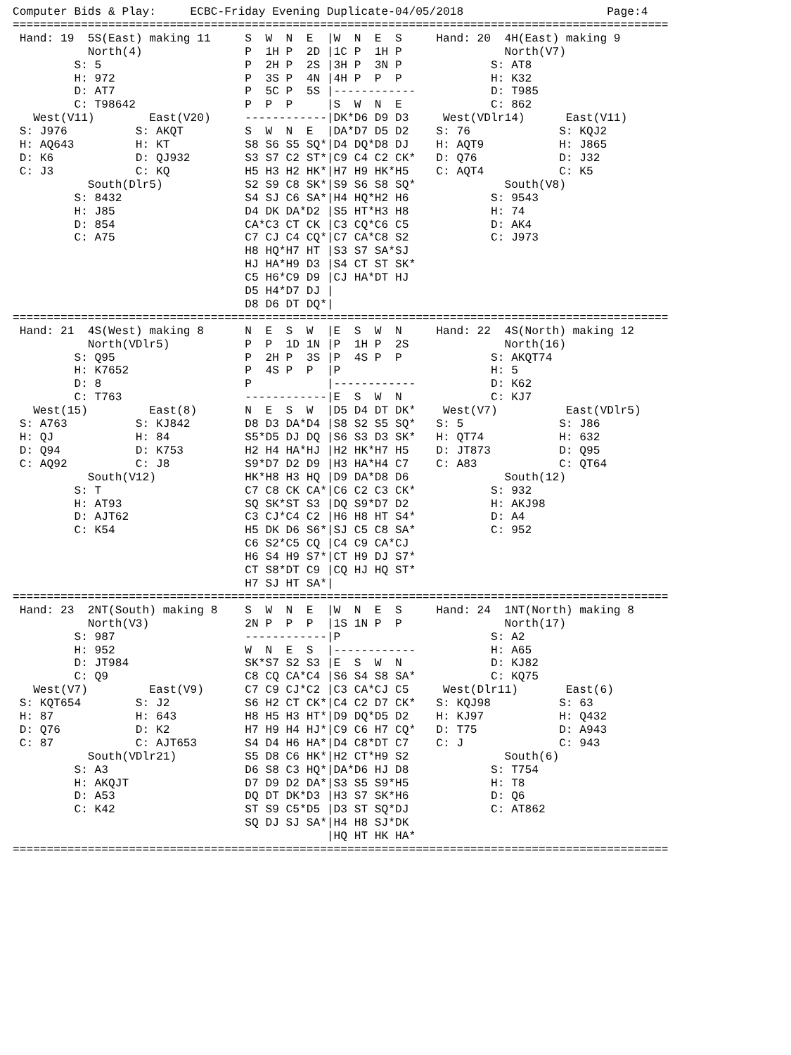Computer Bids & Play:     ECBC-Friday Evening Duplicate-04/05/2018                     Page:4
================================================================================================
 Hand: 19  5S(East) making 11     S  W  N  E  |W  N  E  S     Hand: 20  4H(East) making 9
           North(4)               P  1H P  2D |1C P  1H P               North(V7)
         S: 5                     P  2H P  2S |3H P  3N P             S: AT8
         H: 972                   P  3S P  4N |4H P  P  P             H: K32
         D: AT7                   P  5C P  5S |------------           D: T985
         C: T98642                P  P  P     |S  W  N  E             C: 862
   West(V11)        East(V20)     ------------|DK*D6 D9 D3     West(VDlr14)      East(V11)
 S: J976          S: AKQT         S  W  N  E  |DA*D7 D5 D2    S: 76             S: KQJ2
 H: AQ643         H: KT           S8 S6 S5 SQ*|D4 DQ*D8 DJ    H: AQT9           H: J865
 D: K6            D: QJ932        S3 S7 C2 ST*|C9 C4 C2 CK*   D: Q76            D: J32
 C: J3            C: KQ           H5 H3 H2 HK*|H7 H9 HK*H5    C: AQT4           C: K5
           South(Dlr5)            S2 S9 C8 SK*|S9 S6 S8 SQ*             South(V8)
         S: 8432                  S4 SJ C6 SA*|H4 HQ*H2 H6            S: 9543
         H: J85                   D4 DK DA*D2 |S5 HT*H3 H8            H: 74
         D: 854                   CA*C3 CT CK |C3 CQ*C6 C5            D: AK4
         C: A75                   C7 CJ C4 CQ*|C7 CA*C8 S2            C: J973
                                  H8 HQ*H7 HT |S3 S7 SA*SJ
                                  HJ HA*H9 D3 |S4 CT ST SK*
                                  C5 H6*C9 D9 |CJ HA*DT HJ
                                  D5 H4*D7 DJ |
                                  D8 D6 DT DQ*|
================================================================================================
 Hand: 21  4S(West) making 8      N  E  S  W  |E  S  W  N     Hand: 22  4S(North) making 12
           North(VDlr5)           P  P  1D 1N |P  1H P  2S              North(16)
         S: Q95                   P  2H P  3S |P  4S P  P             S: AKQT74
         H: K7652                 P  4S P  P  |P                      H: 5
         D: 8                     P           |------------           D: K62
         C: T763                  ------------|E  S  W  N             C: KJ7
   West(15)         East(8)       N  E  S  W  |D5 D4 DT DK*    West(V7)          East(VDlr5)
 S: A763          S: KJ842        D8 D3 DA*D4 |S8 S2 S5 SQ*   S: 5              S: J86
 H: QJ            H: 84           S5*D5 DJ DQ |S6 S3 D3 SK*   H: QT74           H: 632
 D: Q94           D: K753         H2 H4 HA*HJ |H2 HK*H7 H5    D: JT873          D: Q95
 C: AQ92          C: J8           S9*D7 D2 D9 |H3 HA*H4 C7    C: A83            C: QT64
           South(V12)             HK*H8 H3 HQ |D9 DA*D8 D6              South(12)
         S: T                     C7 C8 CK CA*|C6 C2 C3 CK*           S: 932
         H: AT93                  SQ SK*ST S3 |DQ S9*D7 D2            H: AKJ98
         D: AJT62                 C3 CJ*C4 C2 |H6 H8 HT S4*           D: A4
         C: K54                   H5 DK D6 S6*|SJ C5 C8 SA*           C: 952
                                  C6 S2*C5 CQ |C4 C9 CA*CJ
                                  H6 S4 H9 S7*|CT H9 DJ S7*
                                  CT S8*DT C9 |CQ HJ HQ ST*
                                  H7 SJ HT SA*|
================================================================================================
 Hand: 23  2NT(South) making 8    S  W  N  E  |W  N  E  S     Hand: 24  1NT(North) making 8
           North(V3)              2N P  P  P  |1S 1N P  P               North(17)
         S: 987                   ------------|P                      S: A2
         H: 952                   W  N  E  S  |------------           H: A65
         D: JT984                 SK*S7 S2 S3 |E  S  W  N             D: KJ82
         C: Q9                    C8 CQ CA*C4 |S6 S4 S8 SA*           C: KQ75
   West(V7)         East(V9)      C7 C9 CJ*C2 |C3 CA*CJ C5     West(Dlr11)       East(6)
 S: KQT654        S: J2           S6 H2 CT CK*|C4 C2 D7 CK*   S: KQJ98          S: 63
 H: 87            H: 643          H8 H5 H3 HT*|D9 DQ*D5 D2    H: KJ97           H: Q432
 D: Q76           D: K2           H7 H9 H4 HJ*|C9 C6 H7 CQ*   D: T75            D: A943
 C: 87            C: AJT653       S4 D4 H6 HA*|D4 C8*DT C7    C: J              C: 943
           South(VDlr21)          S5 D8 C6 HK*|H2 CT*H9 S2              South(6)
         S: A3                    D6 S8 C3 HQ*|DA*D6 HJ D8            S: T754
         H: AKQJT                 D7 D9 D2 DA*|S3 S5 S9*H5            H: T8
         D: A53                   DQ DT DK*D3 |H3 S7 SK*H6            D: Q6
         C: K42                   ST S9 C5*D5 |D3 ST SQ*DJ            C: AT862
                                  SQ DJ SJ SA*|H4 H8 SJ*DK
                                              |HQ HT HK HA*
================================================================================================